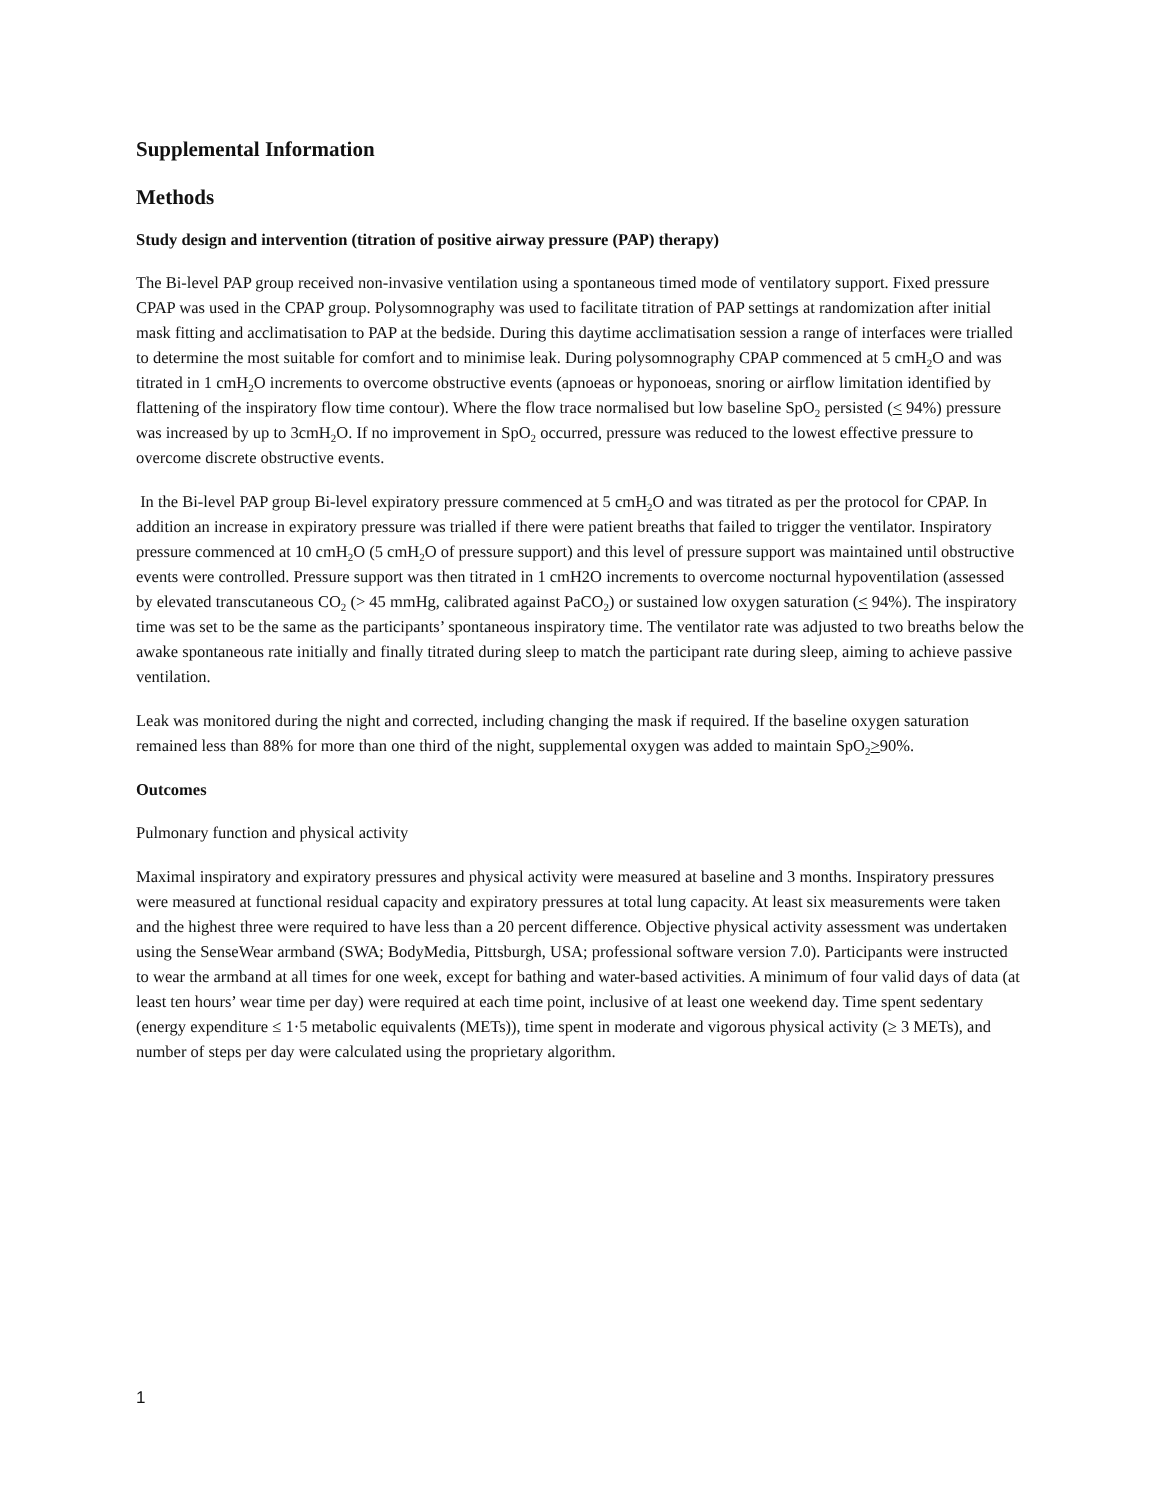Supplemental Information
Methods
Study design and intervention (titration of positive airway pressure (PAP) therapy)
The Bi-level PAP group received non-invasive ventilation using a spontaneous timed mode of ventilatory support. Fixed pressure CPAP was used in the CPAP group. Polysomnography was used to facilitate titration of PAP settings at randomization after initial mask fitting and acclimatisation to PAP at the bedside. During this daytime acclimatisation session a range of interfaces were trialled to determine the most suitable for comfort and to minimise leak. During polysomnography CPAP commenced at 5 cmH<sub>2</sub>O and was titrated in 1 cmH<sub>2</sub>O increments to overcome obstructive events (apnoeas or hyponoeas, snoring or airflow limitation identified by flattening of the inspiratory flow time contour). Where the flow trace normalised but low baseline SpO<sub>2</sub> persisted (< 94%) pressure was increased by up to 3cmH<sub>2</sub>O. If no improvement in SpO<sub>2</sub> occurred, pressure was reduced to the lowest effective pressure to overcome discrete obstructive events.
In the Bi-level PAP group Bi-level expiratory pressure commenced at 5 cmH<sub>2</sub>O and was titrated as per the protocol for CPAP. In addition an increase in expiratory pressure was trialled if there were patient breaths that failed to trigger the ventilator. Inspiratory pressure commenced at 10 cmH<sub>2</sub>O (5 cmH<sub>2</sub>O of pressure support) and this level of pressure support was maintained until obstructive events were controlled. Pressure support was then titrated in 1 cmH2O increments to overcome nocturnal hypoventilation (assessed by elevated transcutaneous CO<sub>2</sub> (> 45 mmHg, calibrated against PaCO<sub>2</sub>) or sustained low oxygen saturation (< 94%). The inspiratory time was set to be the same as the participants’ spontaneous inspiratory time. The ventilator rate was adjusted to two breaths below the awake spontaneous rate initially and finally titrated during sleep to match the participant rate during sleep, aiming to achieve passive ventilation.
Leak was monitored during the night and corrected, including changing the mask if required. If the baseline oxygen saturation remained less than 88% for more than one third of the night, supplemental oxygen was added to maintain SpO<sub>2</sub>>90%.
Outcomes
Pulmonary function and physical activity
Maximal inspiratory and expiratory pressures and physical activity were measured at baseline and 3 months. Inspiratory pressures were measured at functional residual capacity and expiratory pressures at total lung capacity. At least six measurements were taken and the highest three were required to have less than a 20 percent difference. Objective physical activity assessment was undertaken using the SenseWear armband (SWA; BodyMedia, Pittsburgh, USA; professional software version 7.0). Participants were instructed to wear the armband at all times for one week, except for bathing and water-based activities. A minimum of four valid days of data (at least ten hours’ wear time per day) were required at each time point, inclusive of at least one weekend day. Time spent sedentary (energy expenditure ≤ 1·5 metabolic equivalents (METs)), time spent in moderate and vigorous physical activity (≥ 3 METs), and number of steps per day were calculated using the proprietary algorithm.
1